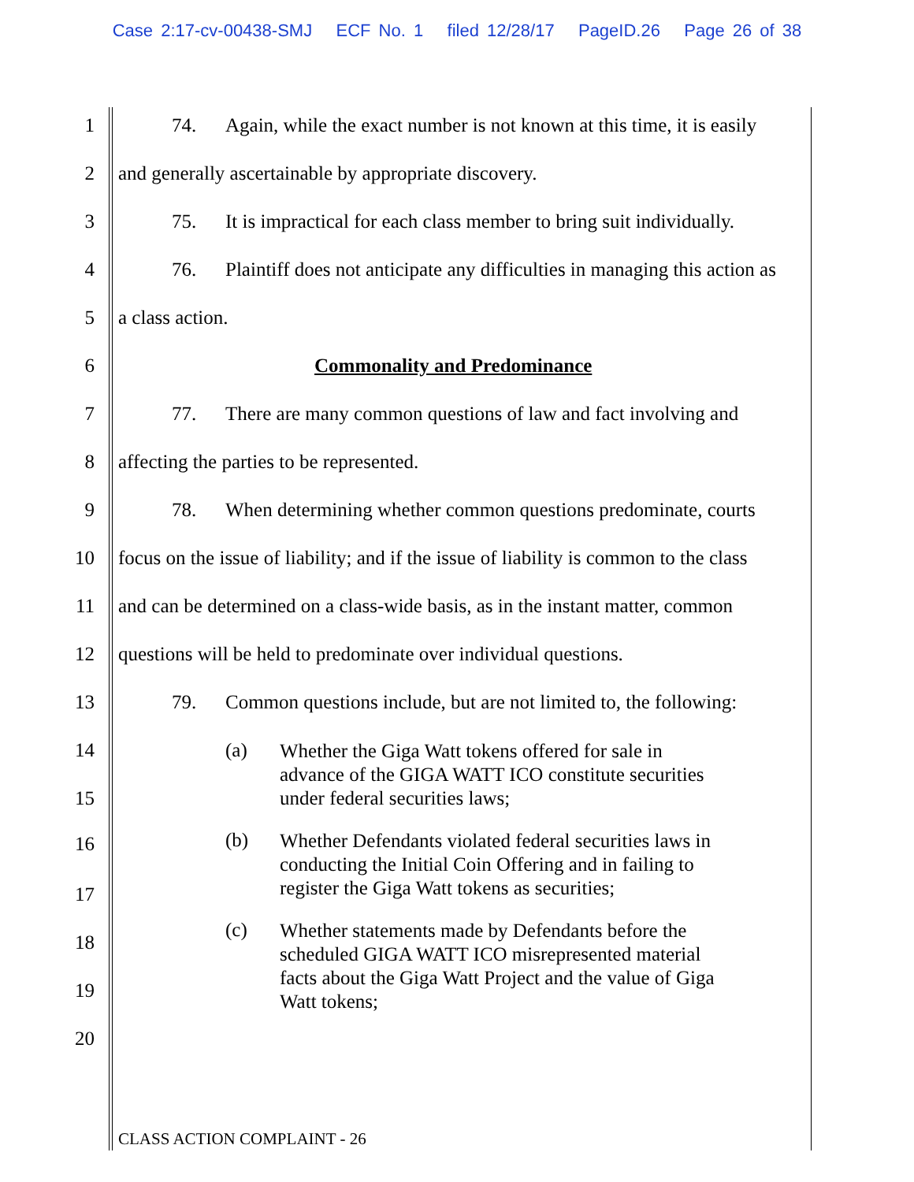Case 2:17-cv-00438-SMJ ECF No. 1 filed 12/28/17 PageID.26 Page 26 of 38
1 74. Again, while the exact number is not known at this time, it is easily
2 and generally ascertainable by appropriate discovery.
3 75. It is impractical for each class member to bring suit individually.
4 76. Plaintiff does not anticipate any difficulties in managing this action as
5 a class action.
6 Commonality and Predominance
7 77. There are many common questions of law and fact involving and
8 affecting the parties to be represented.
9 78. When determining whether common questions predominate, courts
10 focus on the issue of liability; and if the issue of liability is common to the class
11 and can be determined on a class-wide basis, as in the instant matter, common
12 questions will be held to predominate over individual questions.
13 79. Common questions include, but are not limited to, the following:
14 (a) Whether the Giga Watt tokens offered for sale in
advance of the GIGA WATT ICO constitute securities
under federal securities laws;
15
16 (b) Whether Defendants violated federal securities laws in
conducting the Initial Coin Offering and in failing to
register the Giga Watt tokens as securities;
17
18
(c) Whether statements made by Defendants before the
scheduled GIGA WATT ICO misrepresented material
facts about the Giga Watt Project and the value of Giga
Watt tokens;
19
20
CLASS ACTION COMPLAINT - 26